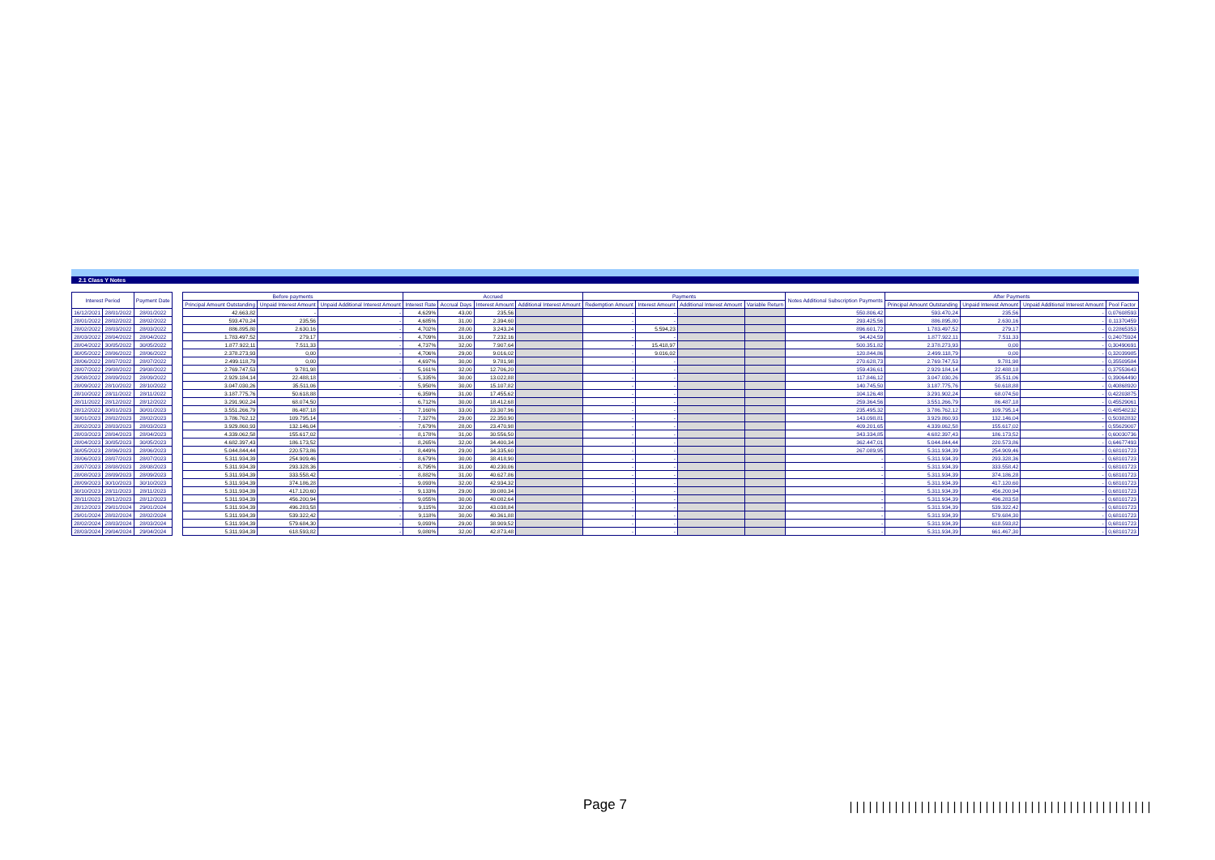2.1 Class Y Notes
| Interest Period | | Payment Date | | Before payments | | | Accrued | | | | Payments | | | | Notes Additional Subscription Payments | After Payments | | | |
| --- | --- | --- | --- | --- | --- | --- | --- | --- | --- | --- | --- | --- | --- | --- | --- | --- | --- | --- | --- |
| | | | | Principal Amount Outstanding | Unpaid Interest Amount | Unpaid Additional Interest Amount | Interest Rate | Accrual Days | Interest Amount | Additional Interest Amount | Redemption Amount | Interest Amount | Additional Interest Amount | Variable Return | | Principal Amount Outstanding | Unpaid Interest Amount | Unpaid Additional Interest Amount | Pool Factor |
| 16/12/2021 | 28/01/2022 | 28/01/2022 | | 42.663,82 | - | - | 4,629% | 43,00 | 235,56 | | - | - | | | 550.806,42 | 593.470,24 | 235,56 | - | 0,07608593 |
| 28/01/2022 | 28/02/2022 | 28/02/2022 | | 593.470,24 | 235,56 | - | 4,685% | 31,00 | 2.394,60 | | - | - | | | 293.425,56 | 886.895,80 | 2.630,16 | - | 0,11370459 |
| 28/02/2022 | 28/03/2022 | 28/03/2022 | | 886.895,80 | 2.630,16 | - | 4,702% | 28,00 | 3.243,24 | | - | 5.594,23 | | | 896.601,72 | 1.783.497,52 | 279,17 | - | 0,22865353 |
| 28/03/2022 | 28/04/2022 | 28/04/2022 | | 1.783.497,52 | 279,17 | - | 4,709% | 31,00 | 7.232,16 | | - | - | | | 94.424,59 | 1.877.922,11 | 7.511,33 | - | 0,24075924 |
| 28/04/2022 | 30/05/2022 | 30/05/2022 | | 1.877.922,11 | 7.511,33 | - | 4,737% | 32,00 | 7.907,64 | | - | 15.418,97 | | | 500.351,82 | 2.378.273,93 | 0,00 | - | 0,30490691 |
| 30/05/2022 | 28/06/2022 | 28/06/2022 | | 2.378.273,93 | 0,00 | - | 4,706% | 29,00 | 9.016,02 | | - | 9.016,02 | | | 120.844,86 | 2.499.118,79 | 0,00 | - | 0,32039985 |
| 28/06/2022 | 28/07/2022 | 28/07/2022 | | 2.499.118,79 | 0,00 | - | 4,697% | 30,00 | 9.781,98 | | - | - | | | 270.628,73 | 2.769.747,53 | 9.781,98 | - | 0,35509584 |
| 28/07/2022 | 29/08/2022 | 29/08/2022 | | 2.769.747,53 | 9.781,98 | - | 5,161% | 32,00 | 12.706,20 | | - | - | | | 159.436,61 | 2.929.184,14 | 22.488,18 | - | 0,37553643 |
| 29/08/2022 | 28/09/2022 | 28/09/2022 | | 2.929.184,14 | 22.488,18 | - | 5,335% | 30,00 | 13.022,88 | | - | - | | | 117.846,12 | 3.047.030,26 | 35.511,06 | - | 0,39064490 |
| 28/09/2022 | 28/10/2022 | 28/10/2022 | | 3.047.030,26 | 35.511,06 | - | 5,950% | 30,00 | 15.107,82 | | - | - | | | 140.745,50 | 3.187.775,76 | 50.618,88 | - | 0,40868920 |
| 28/10/2022 | 28/11/2022 | 28/11/2022 | | 3.187.775,76 | 50.618,88 | - | 6,359% | 31,00 | 17.455,62 | | - | - | | | 104.126,48 | 3.291.902,24 | 68.074,50 | - | 0,42203875 |
| 28/11/2022 | 28/12/2022 | 28/12/2022 | | 3.291.902,24 | 68.074,50 | - | 6,712% | 30,00 | 18.412,68 | | - | - | | | 259.364,56 | 3.551.266,79 | 86.487,18 | - | 0,45529061 |
| 28/12/2022 | 30/01/2023 | 30/01/2023 | | 3.551.266,79 | 86.487,18 | - | 7,160% | 33,00 | 23.307,96 | | - | - | | | 235.495,32 | 3.786.762,12 | 109.795,14 | - | 0,48548232 |
| 30/01/2023 | 28/02/2023 | 28/02/2023 | | 3.786.762,12 | 109.795,14 | - | 7,327% | 29,00 | 22.350,90 | | - | - | | | 143.098,81 | 3.929.860,93 | 132.146,04 | - | 0,50382832 |
| 28/02/2023 | 28/03/2023 | 28/03/2023 | | 3.929.860,93 | 132.146,04 | - | 7,679% | 28,00 | 23.470,98 | | - | - | | | 409.201,65 | 4.339.062,58 | 155.617,02 | - | 0,55629007 |
| 28/03/2023 | 28/04/2023 | 28/04/2023 | | 4.339.062,58 | 155.617,02 | - | 8,178% | 31,00 | 30.556,50 | | - | - | | | 343.334,85 | 4.682.397,43 | 186.173,52 | - | 0,60030736 |
| 28/04/2023 | 30/05/2023 | 30/05/2023 | | 4.682.397,43 | 186.173,52 | - | 8,265% | 32,00 | 34.400,34 | | - | - | | | 362.447,01 | 5.044.844,44 | 220.573,86 | - | 0,64677493 |
| 30/05/2023 | 28/06/2023 | 28/06/2023 | | 5.044.844,44 | 220.573,86 | - | 8,449% | 29,00 | 34.335,60 | | - | - | | | 267.089,95 | 5.311.934,39 | 254.909,46 | - | 0,68101723 |
| 28/06/2023 | 28/07/2023 | 28/07/2023 | | 5.311.934,39 | 254.909,46 | - | 8,679% | 30,00 | 38.418,90 | | - | - | | | - | 5.311.934,39 | 293.328,36 | - | 0,68101723 |
| 28/07/2023 | 28/08/2023 | 28/08/2023 | | 5.311.934,39 | 293.328,36 | - | 8,795% | 31,00 | 40.230,06 | | - | - | | | - | 5.311.934,39 | 333.558,42 | - | 0,68101723 |
| 28/08/2023 | 28/09/2023 | 28/09/2023 | | 5.311.934,39 | 333.558,42 | - | 8,882% | 31,00 | 40.627,86 | | - | - | | | - | 5.311.934,39 | 374.186,28 | - | 0,68101723 |
| 28/09/2023 | 30/10/2023 | 30/10/2023 | | 5.311.934,39 | 374.186,28 | - | 9,093% | 32,00 | 42.934,32 | | - | - | | | - | 5.311.934,39 | 417.120,60 | - | 0,68101723 |
| 30/10/2023 | 28/11/2023 | 28/11/2023 | | 5.311.934,39 | 417.120,60 | - | 9,133% | 29,00 | 39.080,34 | | - | - | | | - | 5.311.934,39 | 456.200,94 | - | 0,68101723 |
| 28/11/2023 | 28/12/2023 | 28/12/2023 | | 5.311.934,39 | 456.200,94 | - | 9,055% | 30,00 | 40.082,64 | | - | - | | | - | 5.311.934,39 | 496.283,58 | - | 0,68101723 |
| 28/12/2023 | 29/01/2024 | 29/01/2024 | | 5.311.934,39 | 496.283,58 | - | 9,115% | 32,00 | 43.038,84 | | - | - | | | - | 5.311.934,39 | 539.322,42 | - | 0,68101723 |
| 29/01/2024 | 28/02/2024 | 28/02/2024 | | 5.311.934,39 | 539.322,42 | - | 9,118% | 30,00 | 40.361,88 | | - | - | | | - | 5.311.934,39 | 579.684,30 | - | 0,68101723 |
| 28/02/2024 | 28/03/2024 | 28/03/2024 | | 5.311.934,39 | 579.684,30 | - | 9,093% | 29,00 | 38.909,52 | | - | - | | | - | 5.311.934,39 | 618.593,82 | - | 0,68101723 |
| 28/03/2024 | 29/04/2024 | 29/04/2024 | | 5.311.934,39 | 618.593,82 | - | 9,080% | 32,00 | 42.873,48 | | - | - | | | - | 5.311.934,39 | 661.467,30 | - | 0,68101723 |
Page 7
|||||||||||||||||||||||||||||||||||||||||||||||